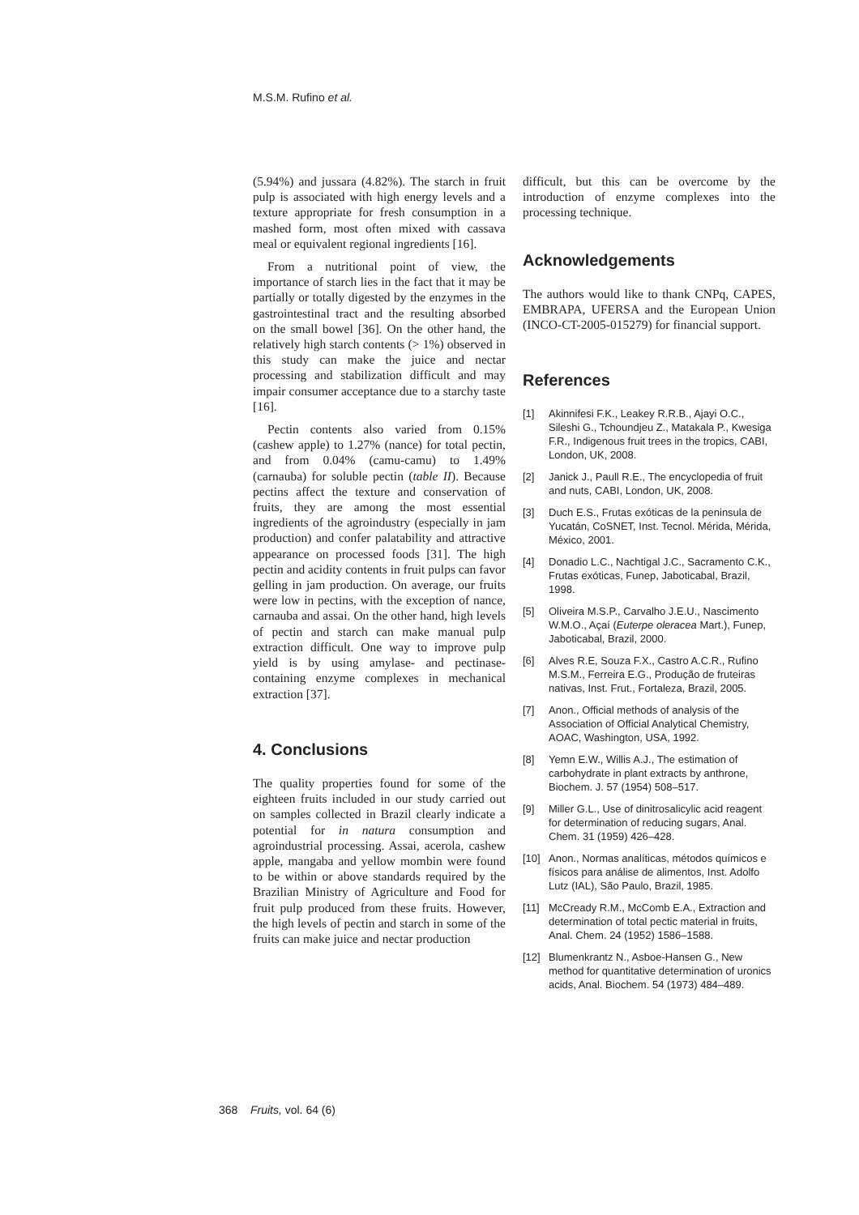M.S.M. Rufino et al.
(5.94%) and jussara (4.82%). The starch in fruit pulp is associated with high energy levels and a texture appropriate for fresh consumption in a mashed form, most often mixed with cassava meal or equivalent regional ingredients [16].
From a nutritional point of view, the importance of starch lies in the fact that it may be partially or totally digested by the enzymes in the gastrointestinal tract and the resulting absorbed on the small bowel [36]. On the other hand, the relatively high starch contents (> 1%) observed in this study can make the juice and nectar processing and stabilization difficult and may impair consumer acceptance due to a starchy taste [16].
Pectin contents also varied from 0.15% (cashew apple) to 1.27% (nance) for total pectin, and from 0.04% (camu-camu) to 1.49% (carnauba) for soluble pectin (table II). Because pectins affect the texture and conservation of fruits, they are among the most essential ingredients of the agroindustry (especially in jam production) and confer palatability and attractive appearance on processed foods [31]. The high pectin and acidity contents in fruit pulps can favor gelling in jam production. On average, our fruits were low in pectins, with the exception of nance, carnauba and assai. On the other hand, high levels of pectin and starch can make manual pulp extraction difficult. One way to improve pulp yield is by using amylase- and pectinase-containing enzyme complexes in mechanical extraction [37].
4. Conclusions
The quality properties found for some of the eighteen fruits included in our study carried out on samples collected in Brazil clearly indicate a potential for in natura consumption and agroindustrial processing. Assai, acerola, cashew apple, mangaba and yellow mombin were found to be within or above standards required by the Brazilian Ministry of Agriculture and Food for fruit pulp produced from these fruits. However, the high levels of pectin and starch in some of the fruits can make juice and nectar production
difficult, but this can be overcome by the introduction of enzyme complexes into the processing technique.
Acknowledgements
The authors would like to thank CNPq, CAPES, EMBRAPA, UFERSA and the European Union (INCO-CT-2005-015279) for financial support.
References
[1] Akinnifesi F.K., Leakey R.R.B., Ajayi O.C., Sileshi G., Tchoundjeu Z., Matakala P., Kwesiga F.R., Indigenous fruit trees in the tropics, CABI, London, UK, 2008.
[2] Janick J., Paull R.E., The encyclopedia of fruit and nuts, CABI, London, UK, 2008.
[3] Duch E.S., Frutas exóticas de la peninsula de Yucatán, CoSNET, Inst. Tecnol. Mérida, Mérida, México, 2001.
[4] Donadio L.C., Nachtigal J.C., Sacramento C.K., Frutas exóticas, Funep, Jaboticabal, Brazil, 1998.
[5] Oliveira M.S.P., Carvalho J.E.U., Nascimento W.M.O., Açaí (Euterpe oleracea Mart.), Funep, Jaboticabal, Brazil, 2000.
[6] Alves R.E, Souza F.X., Castro A.C.R., Rufino M.S.M., Ferreira E.G., Produção de fruteiras nativas, Inst. Frut., Fortaleza, Brazil, 2005.
[7] Anon., Official methods of analysis of the Association of Official Analytical Chemistry, AOAC, Washington, USA, 1992.
[8] Yemn E.W., Willis A.J., The estimation of carbohydrate in plant extracts by anthrone, Biochem. J. 57 (1954) 508–517.
[9] Miller G.L., Use of dinitrosalicylic acid reagent for determination of reducing sugars, Anal. Chem. 31 (1959) 426–428.
[10] Anon., Normas analíticas, métodos químicos e físicos para análise de alimentos, Inst. Adolfo Lutz (IAL), São Paulo, Brazil, 1985.
[11] McCready R.M., McComb E.A., Extraction and determination of total pectic material in fruits, Anal. Chem. 24 (1952) 1586–1588.
[12] Blumenkrantz N., Asboe-Hansen G., New method for quantitative determination of uronics acids, Anal. Biochem. 54 (1973) 484–489.
368 Fruits, vol. 64 (6)